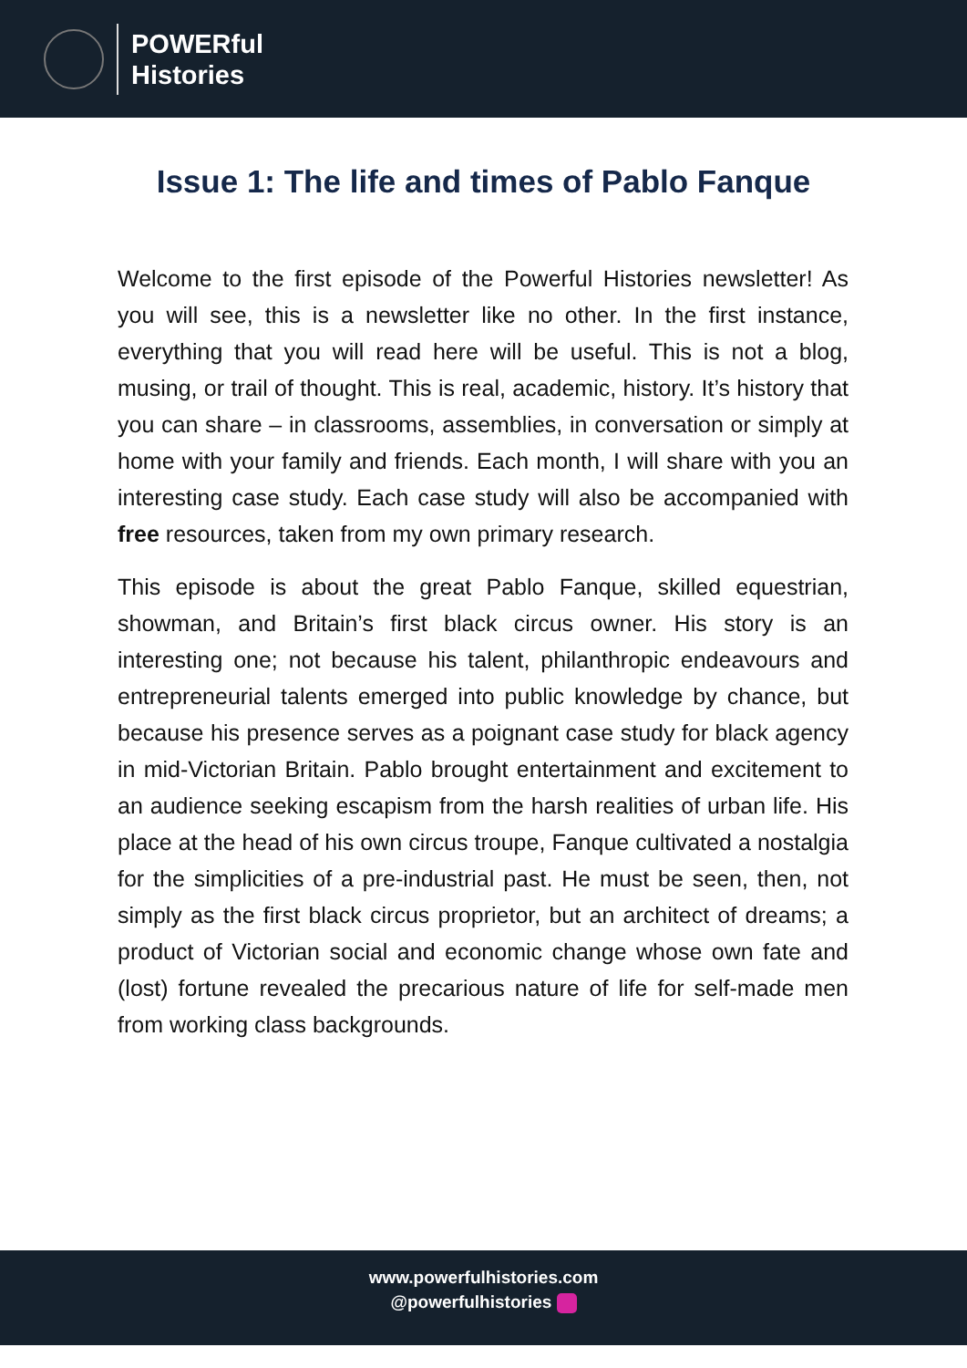POWERful
Histories
Issue 1: The life and times of Pablo Fanque
Welcome to the first episode of the Powerful Histories newsletter! As you will see, this is a newsletter like no other. In the first instance, everything that you will read here will be useful. This is not a blog, musing, or trail of thought. This is real, academic, history. It’s history that you can share – in classrooms, assemblies, in conversation or simply at home with your family and friends. Each month, I will share with you an interesting case study. Each case study will also be accompanied with free resources, taken from my own primary research.
This episode is about the great Pablo Fanque, skilled equestrian, showman, and Britain’s first black circus owner. His story is an interesting one; not because his talent, philanthropic endeavours and entrepreneurial talents emerged into public knowledge by chance, but because his presence serves as a poignant case study for black agency in mid-Victorian Britain. Pablo brought entertainment and excitement to an audience seeking escapism from the harsh realities of urban life. His place at the head of his own circus troupe, Fanque cultivated a nostalgia for the simplicities of a pre-industrial past. He must be seen, then, not simply as the first black circus proprietor, but an architect of dreams; a product of Victorian social and economic change whose own fate and (lost) fortune revealed the precarious nature of life for self-made men from working class backgrounds.
www.powerfulhistories.com
@powerfulhistories